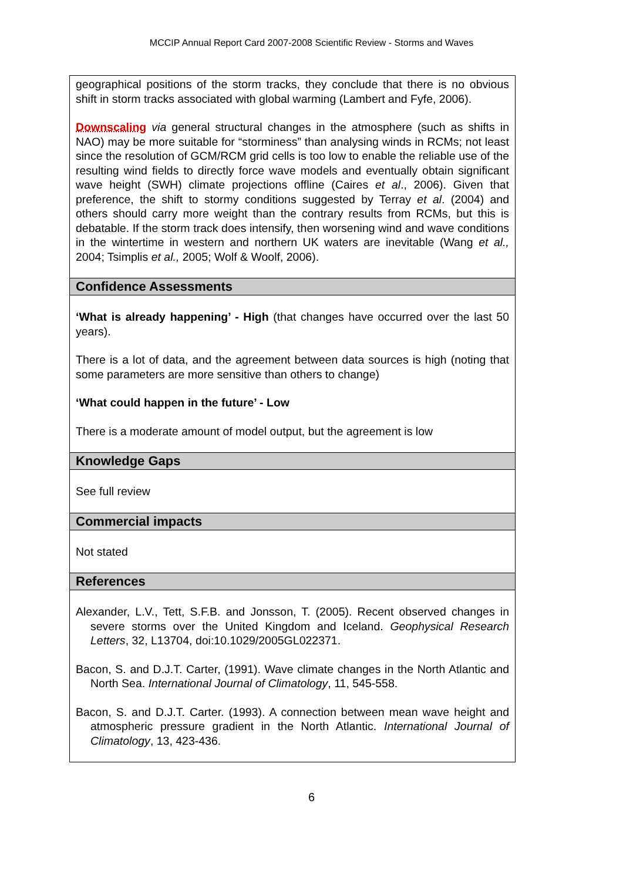MCCIP Annual Report Card 2007-2008 Scientific Review - Storms and Waves
geographical positions of the storm tracks, they conclude that there is no obvious shift in storm tracks associated with global warming (Lambert and Fyfe, 2006).
Downscaling via general structural changes in the atmosphere (such as shifts in NAO) may be more suitable for “storminess” than analysing winds in RCMs; not least since the resolution of GCM/RCM grid cells is too low to enable the reliable use of the resulting wind fields to directly force wave models and eventually obtain significant wave height (SWH) climate projections offline (Caires et al., 2006). Given that preference, the shift to stormy conditions suggested by Terray et al. (2004) and others should carry more weight than the contrary results from RCMs, but this is debatable. If the storm track does intensify, then worsening wind and wave conditions in the wintertime in western and northern UK waters are inevitable (Wang et al., 2004; Tsimplis et al., 2005; Wolf & Woolf, 2006).
Confidence Assessments
‘What is already happening’ - High (that changes have occurred over the last 50 years).
There is a lot of data, and the agreement between data sources is high (noting that some parameters are more sensitive than others to change)
‘What could happen in the future’ - Low
There is a moderate amount of model output, but the agreement is low
Knowledge Gaps
See full review
Commercial impacts
Not stated
References
Alexander, L.V., Tett, S.F.B. and Jonsson, T. (2005). Recent observed changes in severe storms over the United Kingdom and Iceland. Geophysical Research Letters, 32, L13704, doi:10.1029/2005GL022371.
Bacon, S. and D.J.T. Carter, (1991). Wave climate changes in the North Atlantic and North Sea. International Journal of Climatology, 11, 545-558.
Bacon, S. and D.J.T. Carter. (1993). A connection between mean wave height and atmospheric pressure gradient in the North Atlantic. International Journal of Climatology, 13, 423-436.
6